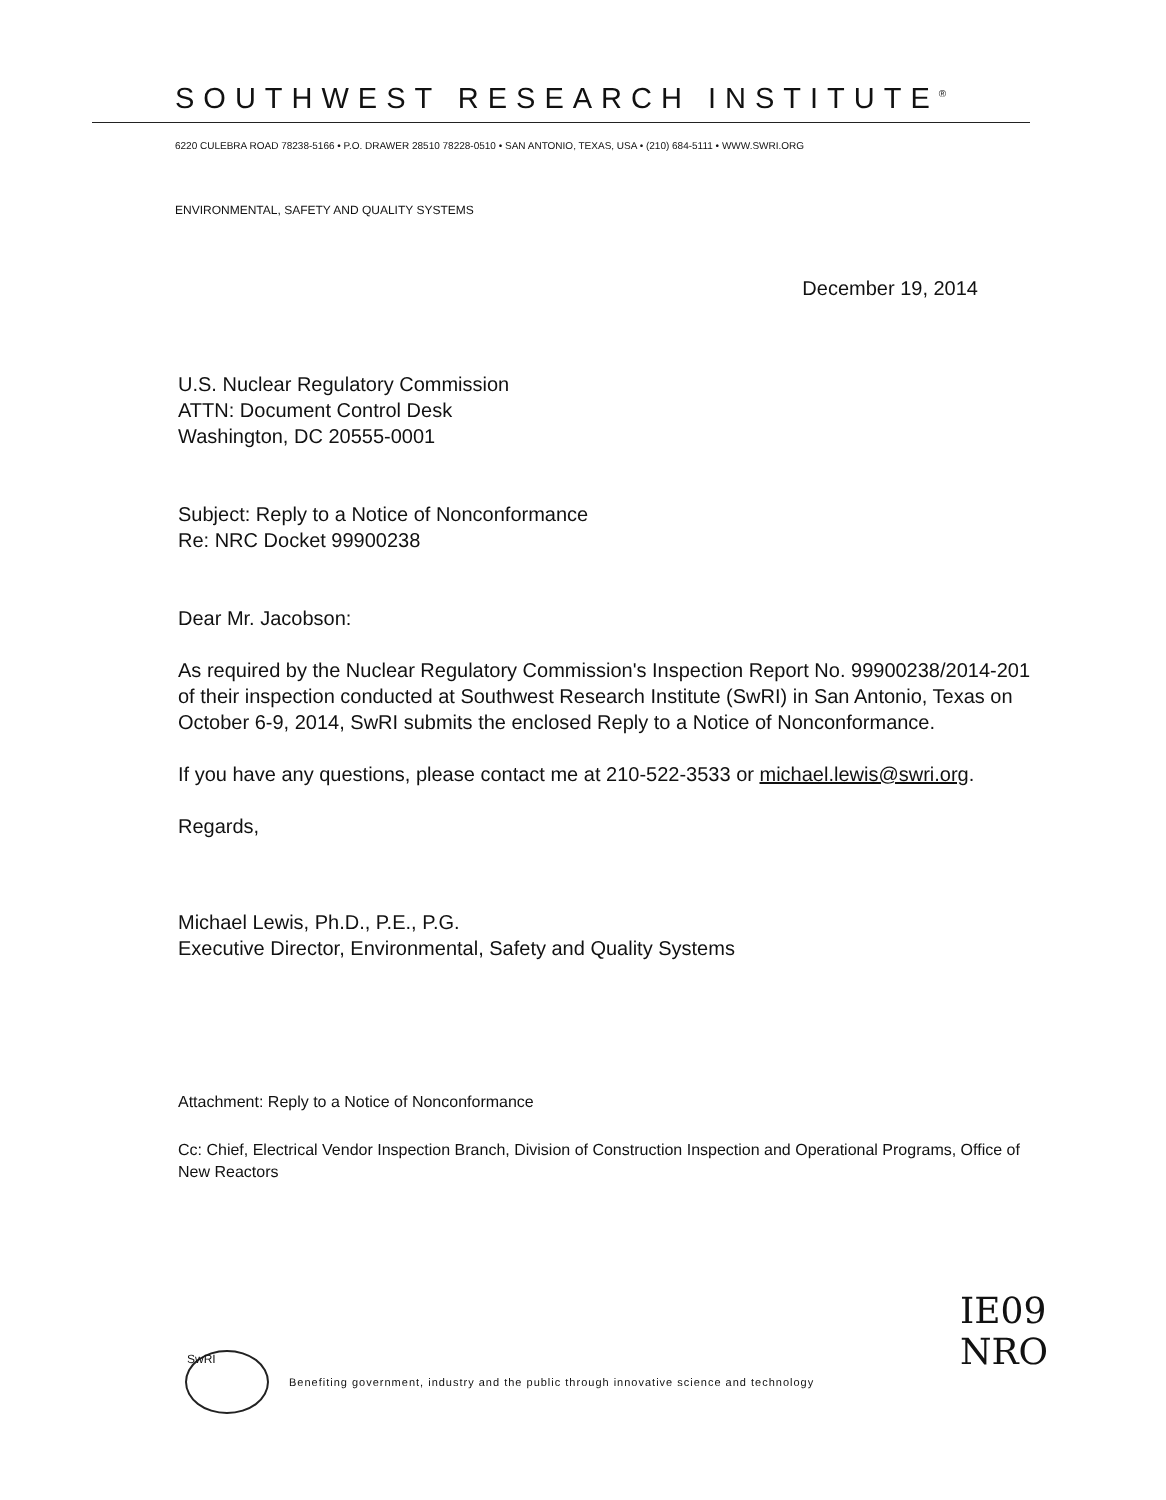SOUTHWEST RESEARCH INSTITUTE<sup>®</sup>
6220 CULEBRA ROAD 78238-5166 • P.O. DRAWER 28510 78228-0510 • SAN ANTONIO, TEXAS, USA • (210) 684-5111 • WWW.SWRI.ORG
ENVIRONMENTAL, SAFETY AND QUALITY SYSTEMS
December 19, 2014
U.S. Nuclear Regulatory Commission
ATTN: Document Control Desk
Washington, DC 20555-0001
Subject: Reply to a Notice of Nonconformance
Re: NRC Docket 99900238
Dear Mr. Jacobson:
As required by the Nuclear Regulatory Commission's Inspection Report No. 99900238/2014-201 of their inspection conducted at Southwest Research Institute (SwRI) in San Antonio, Texas on October 6-9, 2014, SwRI submits the enclosed Reply to a Notice of Nonconformance.
If you have any questions, please contact me at 210-522-3533 or michael.lewis@swri.org.
Regards,
Michael Lewis, Ph.D., P.E., P.G.
Executive Director, Environmental, Safety and Quality Systems
Attachment: Reply to a Notice of Nonconformance
Cc: Chief, Electrical Vendor Inspection Branch, Division of Construction Inspection and Operational Programs, Office of New Reactors
IE09
NRO
SwRI
Benefiting government, industry and the public through innovative science and technology